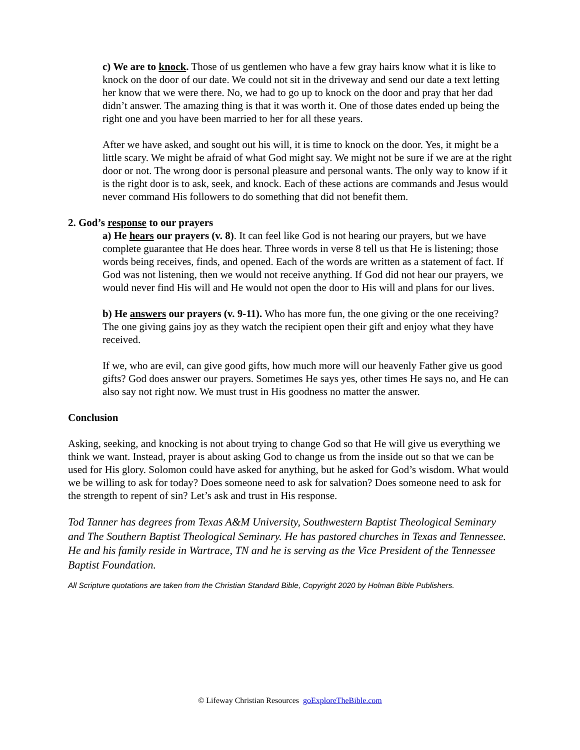c) We are to knock. Those of us gentlemen who have a few gray hairs know what it is like to knock on the door of our date. We could not sit in the driveway and send our date a text letting her know that we were there. No, we had to go up to knock on the door and pray that her dad didn’t answer. The amazing thing is that it was worth it. One of those dates ended up being the right one and you have been married to her for all these years.
After we have asked, and sought out his will, it is time to knock on the door. Yes, it might be a little scary. We might be afraid of what God might say. We might not be sure if we are at the right door or not. The wrong door is personal pleasure and personal wants. The only way to know if it is the right door is to ask, seek, and knock. Each of these actions are commands and Jesus would never command His followers to do something that did not benefit them.
2. God’s response to our prayers
a) He hears our prayers (v. 8). It can feel like God is not hearing our prayers, but we have complete guarantee that He does hear. Three words in verse 8 tell us that He is listening; those words being receives, finds, and opened. Each of the words are written as a statement of fact. If God was not listening, then we would not receive anything. If God did not hear our prayers, we would never find His will and He would not open the door to His will and plans for our lives.
b) He answers our prayers (v. 9-11). Who has more fun, the one giving or the one receiving? The one giving gains joy as they watch the recipient open their gift and enjoy what they have received.
If we, who are evil, can give good gifts, how much more will our heavenly Father give us good gifts? God does answer our prayers. Sometimes He says yes, other times He says no, and He can also say not right now. We must trust in His goodness no matter the answer.
Conclusion
Asking, seeking, and knocking is not about trying to change God so that He will give us everything we think we want. Instead, prayer is about asking God to change us from the inside out so that we can be used for His glory. Solomon could have asked for anything, but he asked for God’s wisdom. What would we be willing to ask for today? Does someone need to ask for salvation? Does someone need to ask for the strength to repent of sin? Let’s ask and trust in His response.
Tod Tanner has degrees from Texas A&M University, Southwestern Baptist Theological Seminary and The Southern Baptist Theological Seminary. He has pastored churches in Texas and Tennessee. He and his family reside in Wartrace, TN and he is serving as the Vice President of the Tennessee Baptist Foundation.
All Scripture quotations are taken from the Christian Standard Bible, Copyright 2020 by Holman Bible Publishers.
© Lifeway Christian Resources goExploreTheBible.com